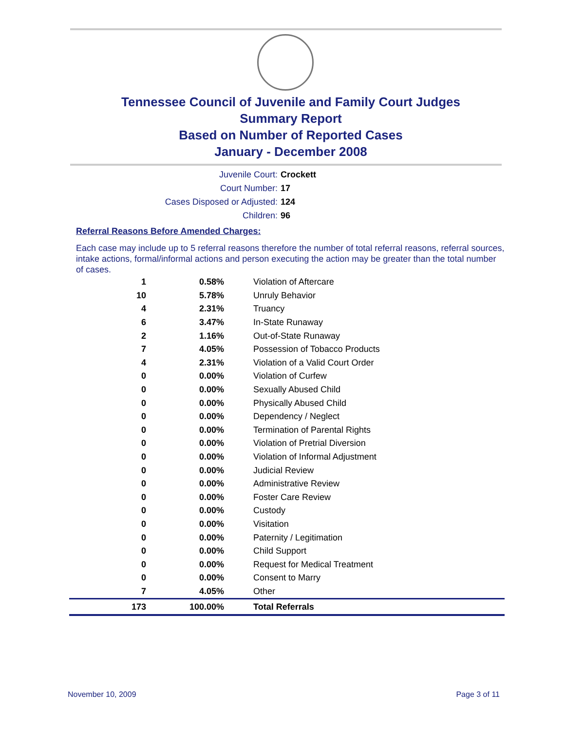Tennessee Council of Juvenile and Family Court Judges
Summary Report
Based on Number of Reported Cases
January - December 2008
Juvenile Court: Crockett
Court Number: 17
Cases Disposed or Adjusted: 124
Children: 96
Referral Reasons Before Amended Charges:
Each case may include up to 5 referral reasons therefore the number of total referral reasons, referral sources, intake actions, formal/informal actions and person executing the action may be greater than the total number of cases.
| 1 | 0.58% | Violation of Aftercare |
| 10 | 5.78% | Unruly Behavior |
| 4 | 2.31% | Truancy |
| 6 | 3.47% | In-State Runaway |
| 2 | 1.16% | Out-of-State Runaway |
| 7 | 4.05% | Possession of Tobacco Products |
| 4 | 2.31% | Violation of a Valid Court Order |
| 0 | 0.00% | Violation of Curfew |
| 0 | 0.00% | Sexually Abused Child |
| 0 | 0.00% | Physically Abused Child |
| 0 | 0.00% | Dependency / Neglect |
| 0 | 0.00% | Termination of Parental Rights |
| 0 | 0.00% | Violation of Pretrial Diversion |
| 0 | 0.00% | Violation of Informal Adjustment |
| 0 | 0.00% | Judicial Review |
| 0 | 0.00% | Administrative Review |
| 0 | 0.00% | Foster Care Review |
| 0 | 0.00% | Custody |
| 0 | 0.00% | Visitation |
| 0 | 0.00% | Paternity / Legitimation |
| 0 | 0.00% | Child Support |
| 0 | 0.00% | Request for Medical Treatment |
| 0 | 0.00% | Consent to Marry |
| 7 | 4.05% | Other |
| 173 | 100.00% | Total Referrals |
November 10, 2009 Page 3 of 11